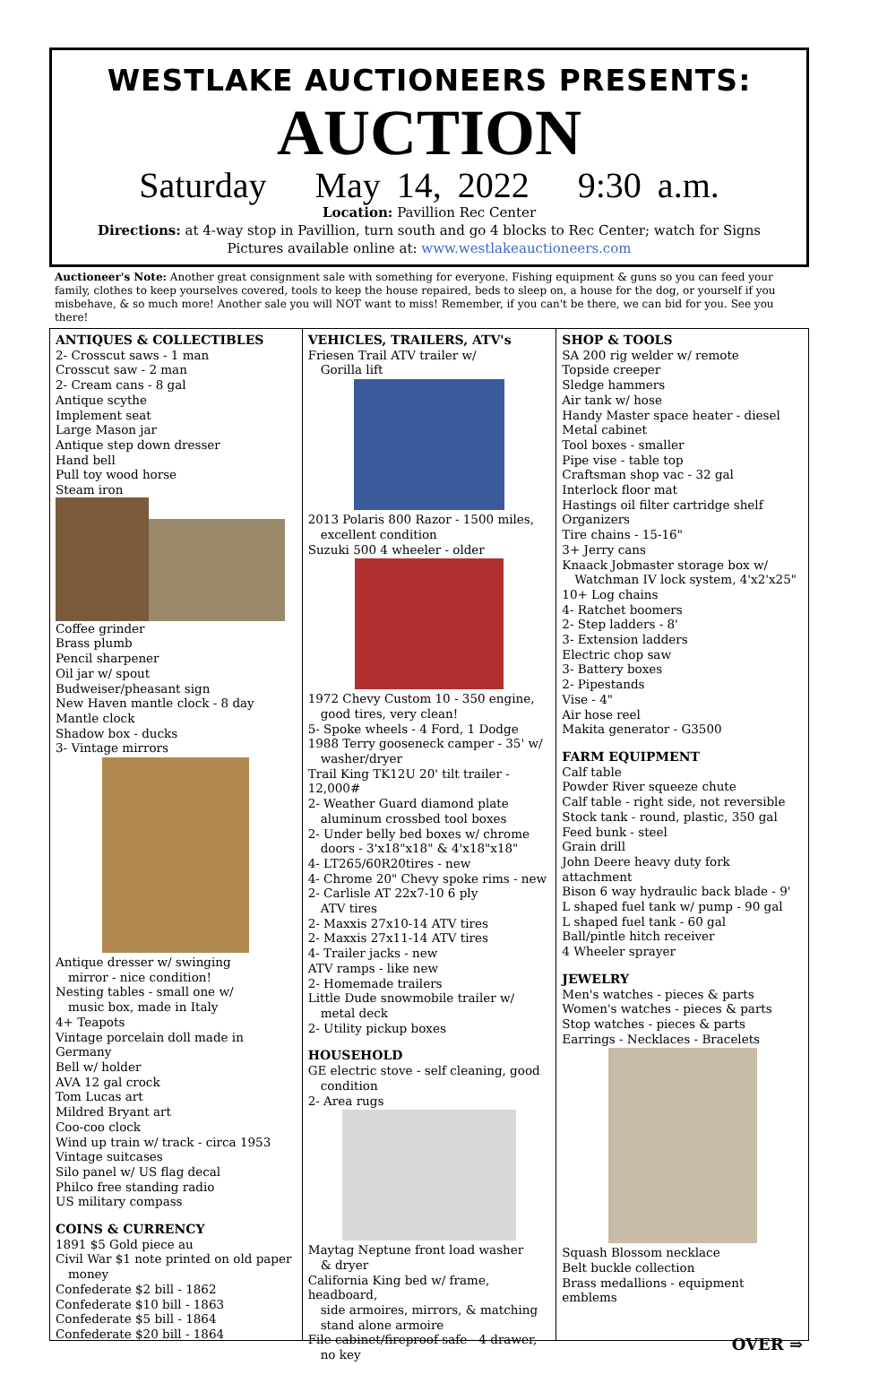WESTLAKE AUCTIONEERS PRESENTS:
AUCTION
Saturday May 14, 2022 9:30 a.m.
Location: Pavillion Rec Center
Directions: at 4-way stop in Pavillion, turn south and go 4 blocks to Rec Center; watch for Signs
Pictures available online at: www.westlakeauctioneers.com
Auctioneer's Note: Another great consignment sale with something for everyone. Fishing equipment & guns so you can feed your family, clothes to keep yourselves covered, tools to keep the house repaired, beds to sleep on, a house for the dog, or yourself if you misbehave, & so much more! Another sale you will NOT want to miss! Remember, if you can't be there, we can bid for you. See you there!
ANTIQUES & COLLECTIBLES
2- Crosscut saws - 1 man
Crosscut saw - 2 man
2- Cream cans - 8 gal
Antique scythe
Implement seat
Large Mason jar
Antique step down dresser
Hand bell
Pull toy wood horse
Steam iron
Coffee grinder
Brass plumb
Pencil sharpener
Oil jar w/ spout
Budweiser/pheasant sign
New Haven mantle clock - 8 day
Mantle clock
Shadow box - ducks
3- Vintage mirrors
Antique dresser w/ swinging
mirror - nice condition!
Nesting tables - small one w/
music box, made in Italy
4+ Teapots
Vintage porcelain doll made in Germany
Bell w/ holder
AVA 12 gal crock
Tom Lucas art
Mildred Bryant art
Coo-coo clock
Wind up train w/ track - circa 1953
Vintage suitcases
Silo panel w/ US flag decal
Philco free standing radio
US military compass
COINS & CURRENCY
1891 $5 Gold piece au
Civil War $1 note printed on old paper
money
Confederate $2 bill - 1862
Confederate $10 bill - 1863
Confederate $5 bill - 1864
Confederate $20 bill - 1864
VEHICLES, TRAILERS, ATV's
Friesen Trail ATV trailer w/
Gorilla lift
2013 Polaris 800 Razor - 1500 miles,
excellent condition
Suzuki 500 4 wheeler - older
1972 Chevy Custom 10 - 350 engine,
good tires, very clean!
5- Spoke wheels - 4 Ford, 1 Dodge
1988 Terry gooseneck camper - 35' w/
washer/dryer
Trail King TK12U 20' tilt trailer - 12,000#
2- Weather Guard diamond plate
aluminum crossbed tool boxes
2- Under belly bed boxes w/ chrome
doors - 3'x18"x18" & 4'x18"x18"
4- LT265/60R20tires - new
4- Chrome 20" Chevy spoke rims - new
2- Carlisle AT 22x7-10 6 ply
ATV tires
2- Maxxis 27x10-14 ATV tires
2- Maxxis 27x11-14 ATV tires
4- Trailer jacks - new
ATV ramps - like new
2- Homemade trailers
Little Dude snowmobile trailer w/
metal deck
2- Utility pickup boxes
HOUSEHOLD
GE electric stove - self cleaning, good
condition
2- Area rugs
Maytag Neptune front load washer
& dryer
California King bed w/ frame, headboard,
side armoires, mirrors, & matching stand alone armoire
File cabinet/fireproof safe - 4 drawer,
no key
SHOP & TOOLS
SA 200 rig welder w/ remote
Topside creeper
Sledge hammers
Air tank w/ hose
Handy Master space heater - diesel
Metal cabinet
Tool boxes - smaller
Pipe vise - table top
Craftsman shop vac - 32 gal
Interlock floor mat
Hastings oil filter cartridge shelf
Organizers
Tire chains - 15-16"
3+ Jerry cans
Knaack Jobmaster storage box w/
Watchman IV lock system, 4'x2'x25"
10+ Log chains
4- Ratchet boomers
2- Step ladders - 8'
3- Extension ladders
Electric chop saw
3- Battery boxes
2- Pipestands
Vise - 4"
Air hose reel
Makita generator - G3500
FARM EQUIPMENT
Calf table
Powder River squeeze chute
Calf table - right side, not reversible
Stock tank - round, plastic, 350 gal
Feed bunk - steel
Grain drill
John Deere heavy duty fork attachment
Bison 6 way hydraulic back blade - 9'
L shaped fuel tank w/ pump - 90 gal
L shaped fuel tank - 60 gal
Ball/pintle hitch receiver
4 Wheeler sprayer
JEWELRY
Men's watches - pieces & parts
Women's watches - pieces & parts
Stop watches - pieces & parts
Earrings - Necklaces - Bracelets
Squash Blossom necklace
Belt buckle collection
Brass medallions - equipment emblems
OVER ⇒